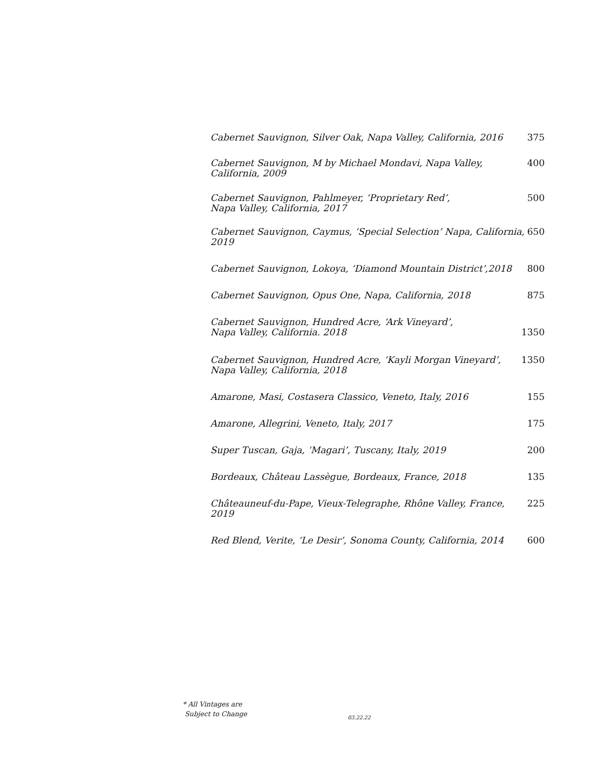Cabernet Sauvignon, Silver Oak, Napa Valley, California, 2016 375
Cabernet Sauvignon, M by Michael Mondavi, Napa Valley,
California, 2009 400
Cabernet Sauvignon, Pahlmeyer, ‘Proprietary Red’,
Napa Valley, California, 2017 500
Cabernet Sauvignon, Caymus, ‘Special Selection’ Napa, California, 2019 650
Cabernet Sauvignon, Lokoya, ‘Diamond Mountain District’,2018 800
Cabernet Sauvignon, Opus One, Napa, California, 2018 875
Cabernet Sauvignon, Hundred Acre, ‘Ark Vineyard’,
Napa Valley, California. 2018 1350
Cabernet Sauvignon, Hundred Acre, ‘Kayli Morgan Vineyard’,
Napa Valley, California, 2018 1350
Amarone, Masi, Costasera Classico, Veneto, Italy, 2016 155
Amarone, Allegrini, Veneto, Italy, 2017 175
Super Tuscan, Gaja, ‘Magari’, Tuscany, Italy, 2019 200
Bordeaux, Château Lassègue, Bordeaux, France, 2018 135
Châteauneuf-du-Pape, Vieux-Telegraphe, Rhône Valley, France, 2019 225
Red Blend, Verite, ‘Le Desir’, Sonoma County, California, 2014 600
* All Vintages are
Subject to Change
03.22.22